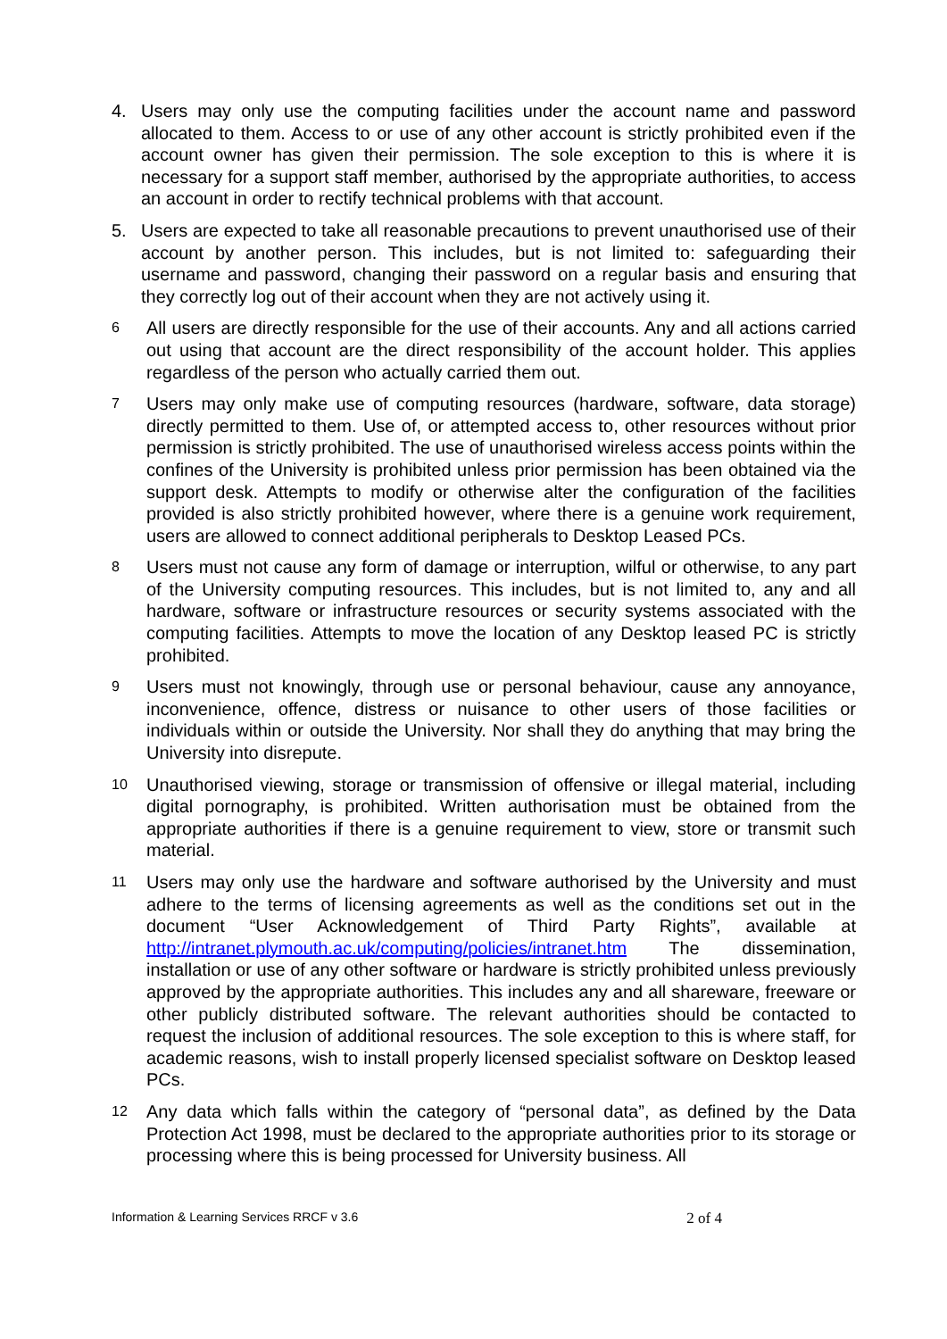4. Users may only use the computing facilities under the account name and password allocated to them. Access to or use of any other account is strictly prohibited even if the account owner has given their permission. The sole exception to this is where it is necessary for a support staff member, authorised by the appropriate authorities, to access an account in order to rectify technical problems with that account.
5. Users are expected to take all reasonable precautions to prevent unauthorised use of their account by another person. This includes, but is not limited to: safeguarding their username and password, changing their password on a regular basis and ensuring that they correctly log out of their account when they are not actively using it.
6
All users are directly responsible for the use of their accounts. Any and all actions carried out using that account are the direct responsibility of the account holder. This applies regardless of the person who actually carried them out.
7
Users may only make use of computing resources (hardware, software, data storage) directly permitted to them. Use of, or attempted access to, other resources without prior permission is strictly prohibited. The use of unauthorised wireless access points within the confines of the University is prohibited unless prior permission has been obtained via the support desk. Attempts to modify or otherwise alter the configuration of the facilities provided is also strictly prohibited however, where there is a genuine work requirement, users are allowed to connect additional peripherals to Desktop Leased PCs.
8
Users must not cause any form of damage or interruption, wilful or otherwise, to any part of the University computing resources. This includes, but is not limited to, any and all hardware, software or infrastructure resources or security systems associated with the computing facilities. Attempts to move the location of any Desktop leased PC is strictly prohibited.
9
Users must not knowingly, through use or personal behaviour, cause any annoyance, inconvenience, offence, distress or nuisance to other users of those facilities or individuals within or outside the University. Nor shall they do anything that may bring the University into disrepute.
10
Unauthorised viewing, storage or transmission of offensive or illegal material, including digital pornography, is prohibited. Written authorisation must be obtained from the appropriate authorities if there is a genuine requirement to view, store or transmit such material.
11
Users may only use the hardware and software authorised by the University and must adhere to the terms of licensing agreements as well as the conditions set out in the document “User Acknowledgement of Third Party Rights”, available at http://intranet.plymouth.ac.uk/computing/policies/intranet.htm The dissemination, installation or use of any other software or hardware is strictly prohibited unless previously approved by the appropriate authorities. This includes any and all shareware, freeware or other publicly distributed software. The relevant authorities should be contacted to request the inclusion of additional resources. The sole exception to this is where staff, for academic reasons, wish to install properly licensed specialist software on Desktop leased PCs.
12
Any data which falls within the category of “personal data”, as defined by the Data Protection Act 1998, must be declared to the appropriate authorities prior to its storage or processing where this is being processed for University business. All
Information & Learning Services RRCF v 3.6 2 of 4